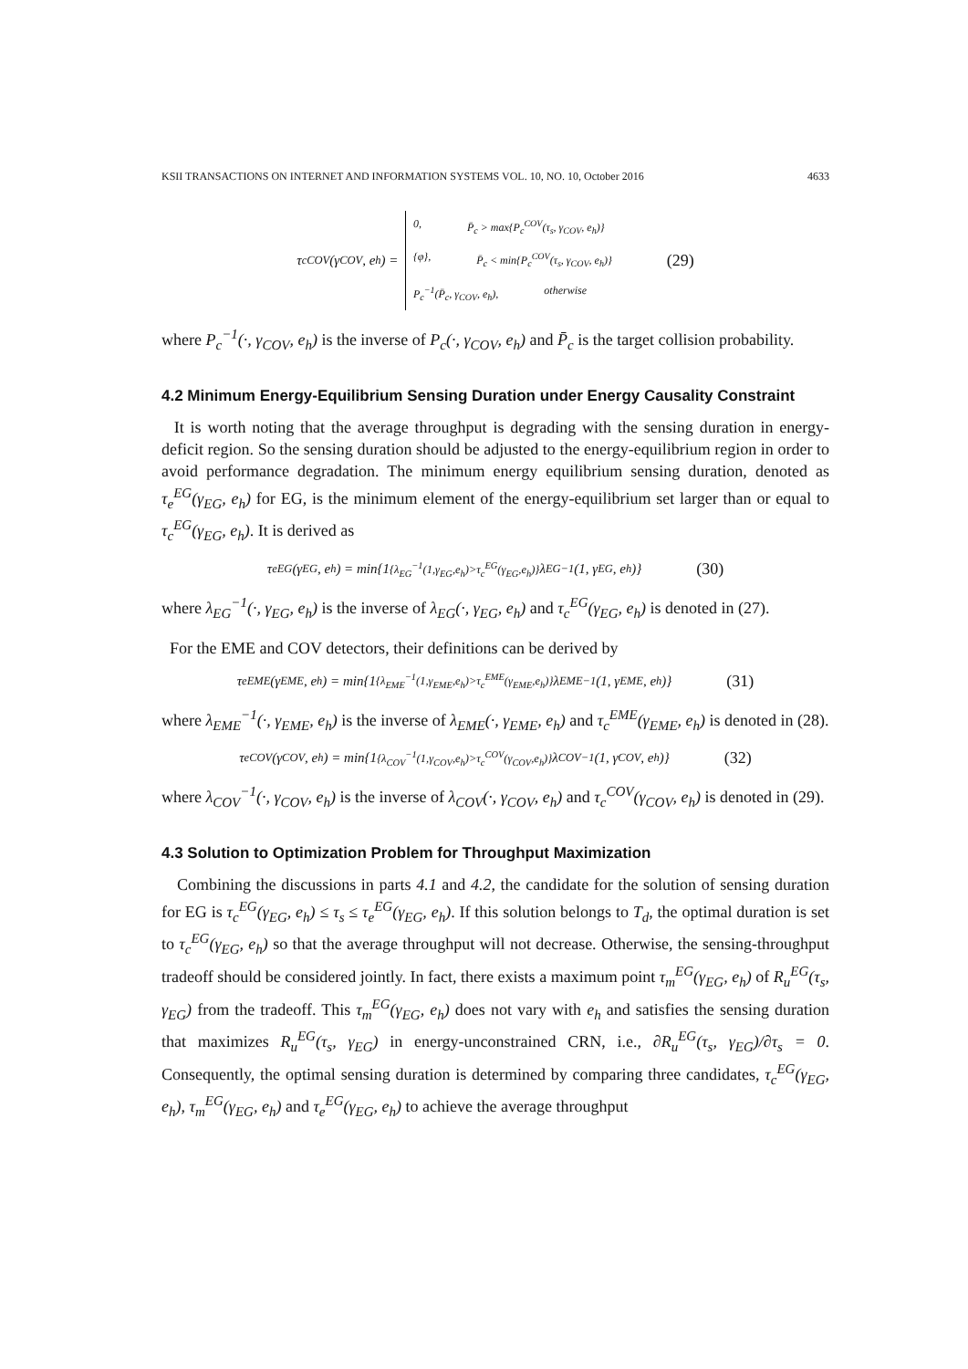KSII TRANSACTIONS ON INTERNET AND INFORMATION SYSTEMS VOL. 10, NO. 10, October 2016 4633
τ<sub>c</sub><sup>COV</sup>(γ<sub>COV</sub>, e<sub>h</sub>) =
0, P̄<sub>c</sub> > max{P<sub>c</sub><sup>COV</sup>(τ<sub>s</sub>, γ<sub>COV</sub>, e<sub>h</sub>)}
{φ}, P̄<sub>c</sub> < min{P<sub>c</sub><sup>COV</sup>(τ<sub>s</sub>, γ<sub>COV</sub>, e<sub>h</sub>)}
P<sub>c</sub><sup>−1</sup>(P̄<sub>c</sub>, γ<sub>COV</sub>, e<sub>h</sub>), otherwise
(29)
where P<sub>c</sub><sup>−1</sup>(·, γ<sub>COV</sub>, e<sub>h</sub>) is the inverse of P<sub>c</sub>(·, γ<sub>COV</sub>, e<sub>h</sub>) and P̄<sub>c</sub> is the target collision probability.
4.2 Minimum Energy-Equilibrium Sensing Duration under Energy Causality Constraint
It is worth noting that the average throughput is degrading with the sensing duration in energy-deficit region. So the sensing duration should be adjusted to the energy-equilibrium region in order to avoid performance degradation. The minimum energy equilibrium sensing duration, denoted as τ<sub>e</sub><sup>EG</sup>(γ<sub>EG</sub>, e<sub>h</sub>) for EG, is the minimum element of the energy-equilibrium set larger than or equal to τ<sub>c</sub><sup>EG</sup>(γ<sub>EG</sub>, e<sub>h</sub>). It is derived as
τ<sub>e</sub><sup>EG</sup>(γ<sub>EG</sub>, e<sub>h</sub>) = min{1<sub>{λ<sub>EG</sub><sup>−1</sup>(1,γ<sub>EG</sub>,e<sub>h</sub>)>τ<sub>c</sub><sup>EG</sup>(γ<sub>EG</sub>,e<sub>h</sub>)}</sub> λ<sub>EG</sub><sup>−1</sup>(1, γ<sub>EG</sub>, e<sub>h</sub>)} (30)
where λ<sub>EG</sub><sup>−1</sup>(·, γ<sub>EG</sub>, e<sub>h</sub>) is the inverse of λ<sub>EG</sub>(·, γ<sub>EG</sub>, e<sub>h</sub>) and τ<sub>c</sub><sup>EG</sup>(γ<sub>EG</sub>, e<sub>h</sub>) is denoted in (27).
For the EME and COV detectors, their definitions can be derived by
τ<sub>e</sub><sup>EME</sup>(γ<sub>EME</sub>, e<sub>h</sub>) = min{1<sub>{λ<sub>EME</sub><sup>−1</sup>(1,γ<sub>EME</sub>,e<sub>h</sub>)>τ<sub>c</sub><sup>EME</sup>(γ<sub>EME</sub>,e<sub>h</sub>)}</sub> λ<sub>EME</sub><sup>−1</sup>(1, γ<sub>EME</sub>, e<sub>h</sub>)} (31)
where λ<sub>EME</sub><sup>−1</sup>(·, γ<sub>EME</sub>, e<sub>h</sub>) is the inverse of λ<sub>EME</sub>(·, γ<sub>EME</sub>, e<sub>h</sub>) and τ<sub>c</sub><sup>EME</sup>(γ<sub>EME</sub>, e<sub>h</sub>) is denoted in (28).
τ<sub>e</sub><sup>COV</sup>(γ<sub>COV</sub>, e<sub>h</sub>) = min{1<sub>{λ<sub>COV</sub><sup>−1</sup>(1,γ<sub>COV</sub>,e<sub>h</sub>)>τ<sub>c</sub><sup>COV</sup>(γ<sub>COV</sub>,e<sub>h</sub>)}</sub> λ<sub>COV</sub><sup>−1</sup>(1, γ<sub>COV</sub>, e<sub>h</sub>)} (32)
where λ<sub>COV</sub><sup>−1</sup>(·, γ<sub>COV</sub>, e<sub>h</sub>) is the inverse of λ<sub>COV</sub>(·, γ<sub>COV</sub>, e<sub>h</sub>) and τ<sub>c</sub><sup>COV</sup>(γ<sub>COV</sub>, e<sub>h</sub>) is denoted in (29).
4.3 Solution to Optimization Problem for Throughput Maximization
Combining the discussions in parts 4.1 and 4.2, the candidate for the solution of sensing duration for EG is τ<sub>c</sub><sup>EG</sup>(γ<sub>EG</sub>, e<sub>h</sub>) ≤ τ<sub>s</sub> ≤ τ<sub>e</sub><sup>EG</sup>(γ<sub>EG</sub>, e<sub>h</sub>). If this solution belongs to T<sub>d</sub>, the optimal duration is set to τ<sub>c</sub><sup>EG</sup>(γ<sub>EG</sub>, e<sub>h</sub>) so that the average throughput will not decrease. Otherwise, the sensing-throughput tradeoff should be considered jointly. In fact, there exists a maximum point τ<sub>m</sub><sup>EG</sup>(γ<sub>EG</sub>, e<sub>h</sub>) of R<sub>u</sub><sup>EG</sup>(τ<sub>s</sub>, γ<sub>EG</sub>) from the tradeoff. This τ<sub>m</sub><sup>EG</sup>(γ<sub>EG</sub>, e<sub>h</sub>) does not vary with e<sub>h</sub> and satisfies the sensing duration that maximizes R<sub>u</sub><sup>EG</sup>(τ<sub>s</sub>, γ<sub>EG</sub>) in energy-unconstrained CRN, i.e., ∂R<sub>u</sub><sup>EG</sup>(τ<sub>s</sub>, γ<sub>EG</sub>)/∂τ<sub>s</sub> = 0. Consequently, the optimal sensing duration is determined by comparing three candidates, τ<sub>c</sub><sup>EG</sup>(γ<sub>EG</sub>, e<sub>h</sub>), τ<sub>m</sub><sup>EG</sup>(γ<sub>EG</sub>, e<sub>h</sub>) and τ<sub>e</sub><sup>EG</sup>(γ<sub>EG</sub>, e<sub>h</sub>) to achieve the average throughput